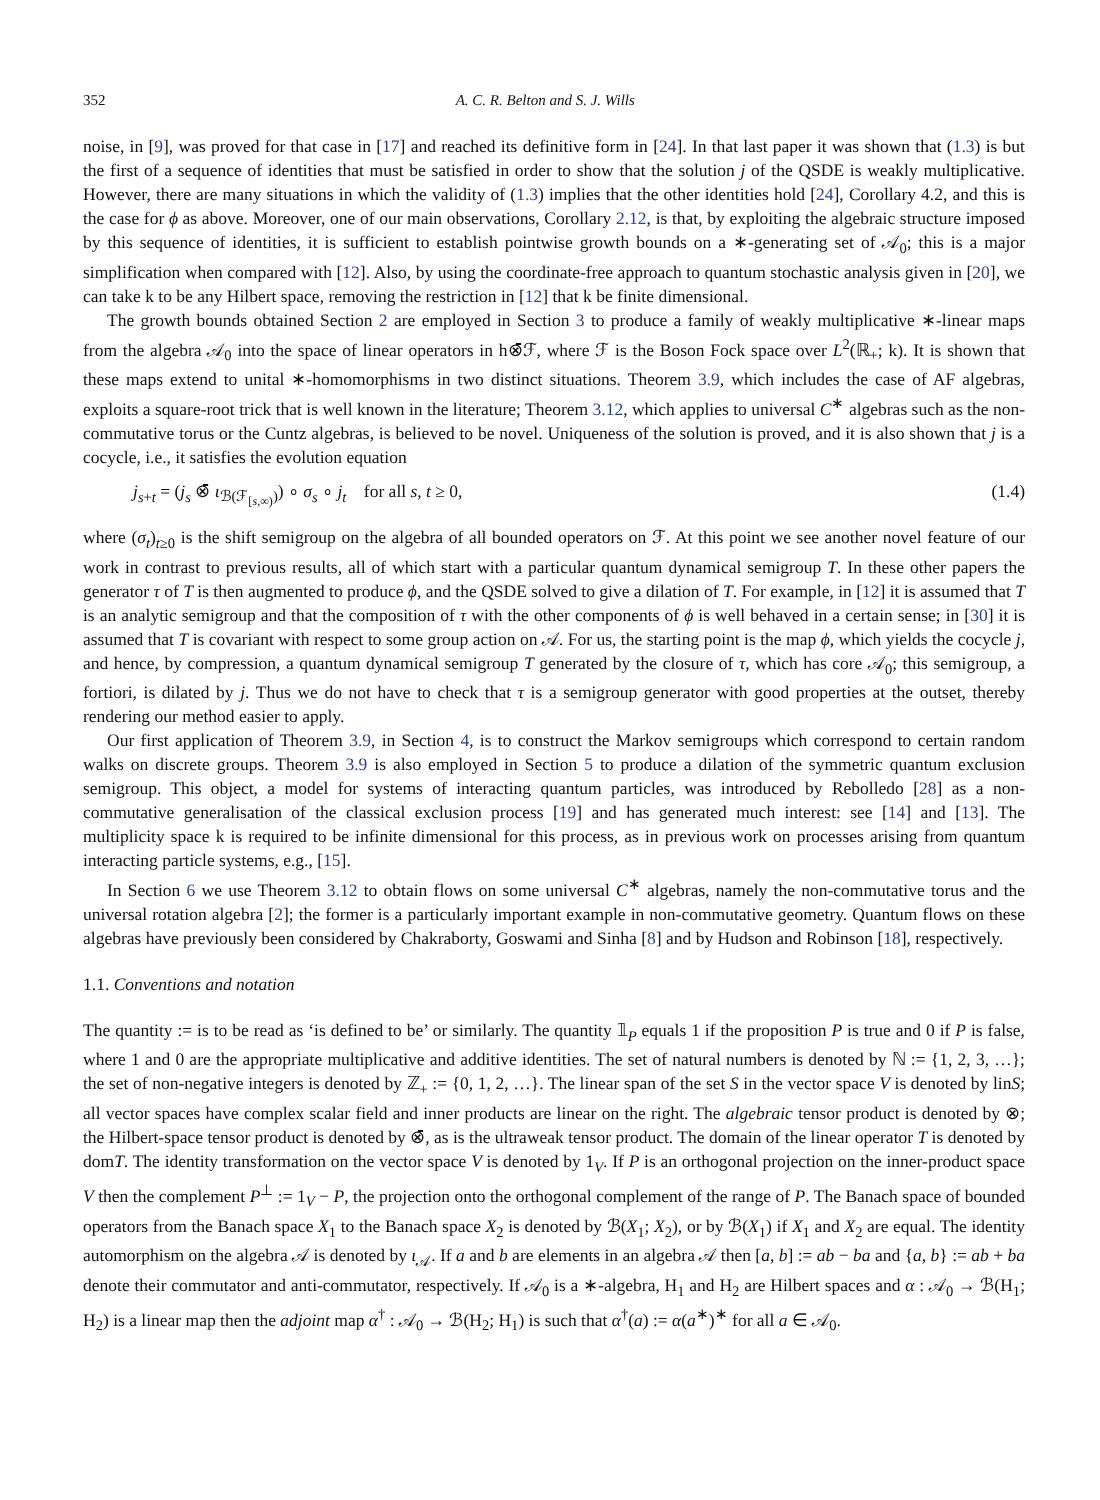352 A. C. R. Belton and S. J. Wills
noise, in [9], was proved for that case in [17] and reached its definitive form in [24]. In that last paper it was shown that (1.3) is but the first of a sequence of identities that must be satisfied in order to show that the solution j of the QSDE is weakly multiplicative. However, there are many situations in which the validity of (1.3) implies that the other identities hold [24], Corollary 4.2, and this is the case for ϕ as above. Moreover, one of our main observations, Corollary 2.12, is that, by exploiting the algebraic structure imposed by this sequence of identities, it is sufficient to establish pointwise growth bounds on a ∗-generating set of 𝒜<sub>0</sub>; this is a major simplification when compared with [12]. Also, by using the coordinate-free approach to quantum stochastic analysis given in [20], we can take k to be any Hilbert space, removing the restriction in [12] that k be finite dimensional.
The growth bounds obtained Section 2 are employed in Section 3 to produce a family of weakly multiplicative ∗-linear maps from the algebra 𝒜<sub>0</sub> into the space of linear operators in h⊗̄ℱ, where ℱ is the Boson Fock space over L<sup>2</sup>(ℝ<sub>+</sub>; k). It is shown that these maps extend to unital ∗-homomorphisms in two distinct situations. Theorem 3.9, which includes the case of AF algebras, exploits a square-root trick that is well known in the literature; Theorem 3.12, which applies to universal C<sup>∗</sup> algebras such as the non-commutative torus or the Cuntz algebras, is believed to be novel. Uniqueness of the solution is proved, and it is also shown that j is a cocycle, i.e., it satisfies the evolution equation
j<sub>s+t</sub> = (j<sub>s</sub> ⊗̄ ι<sub>ℬ(ℱ<sub>[s,∞)</sub>)</sub>) ∘ σ<sub>s</sub> ∘ j<sub>t</sub> for all s, t ≥ 0, (1.4)
where (σ<sub>t</sub>)<sub>t≥0</sub> is the shift semigroup on the algebra of all bounded operators on ℱ. At this point we see another novel feature of our work in contrast to previous results, all of which start with a particular quantum dynamical semigroup T. In these other papers the generator τ of T is then augmented to produce ϕ, and the QSDE solved to give a dilation of T. For example, in [12] it is assumed that T is an analytic semigroup and that the composition of τ with the other components of ϕ is well behaved in a certain sense; in [30] it is assumed that T is covariant with respect to some group action on 𝒜. For us, the starting point is the map ϕ, which yields the cocycle j, and hence, by compression, a quantum dynamical semigroup T generated by the closure of τ, which has core 𝒜<sub>0</sub>; this semigroup, a fortiori, is dilated by j. Thus we do not have to check that τ is a semigroup generator with good properties at the outset, thereby rendering our method easier to apply.
Our first application of Theorem 3.9, in Section 4, is to construct the Markov semigroups which correspond to certain random walks on discrete groups. Theorem 3.9 is also employed in Section 5 to produce a dilation of the symmetric quantum exclusion semigroup. This object, a model for systems of interacting quantum particles, was introduced by Rebolledo [28] as a non-commutative generalisation of the classical exclusion process [19] and has generated much interest: see [14] and [13]. The multiplicity space k is required to be infinite dimensional for this process, as in previous work on processes arising from quantum interacting particle systems, e.g., [15].
In Section 6 we use Theorem 3.12 to obtain flows on some universal C<sup>∗</sup> algebras, namely the non-commutative torus and the universal rotation algebra [2]; the former is a particularly important example in non-commutative geometry. Quantum flows on these algebras have previously been considered by Chakraborty, Goswami and Sinha [8] and by Hudson and Robinson [18], respectively.
1.1. Conventions and notation
The quantity := is to be read as ‘is defined to be’ or similarly. The quantity 𝟙<sub>P</sub> equals 1 if the proposition P is true and 0 if P is false, where 1 and 0 are the appropriate multiplicative and additive identities. The set of natural numbers is denoted by ℕ := {1, 2, 3, …}; the set of non-negative integers is denoted by ℤ<sub>+</sub> := {0, 1, 2, …}. The linear span of the set S in the vector space V is denoted by linS; all vector spaces have complex scalar field and inner products are linear on the right. The algebraic tensor product is denoted by ⊗; the Hilbert-space tensor product is denoted by ⊗̄, as is the ultraweak tensor product. The domain of the linear operator T is denoted by domT. The identity transformation on the vector space V is denoted by 1<sub>V</sub>. If P is an orthogonal projection on the inner-product space V then the complement P<sup>⊥</sup> := 1<sub>V</sub> − P, the projection onto the orthogonal complement of the range of P. The Banach space of bounded operators from the Banach space X<sub>1</sub> to the Banach space X<sub>2</sub> is denoted by ℬ(X<sub>1</sub>; X<sub>2</sub>), or by ℬ(X<sub>1</sub>) if X<sub>1</sub> and X<sub>2</sub> are equal. The identity automorphism on the algebra 𝒜 is denoted by ι<sub>𝒜</sub>. If a and b are elements in an algebra 𝒜 then [a, b] := ab − ba and {a, b} := ab + ba denote their commutator and anti-commutator, respectively. If 𝒜<sub>0</sub> is a ∗-algebra, H<sub>1</sub> and H<sub>2</sub> are Hilbert spaces and α : 𝒜<sub>0</sub> → ℬ(H<sub>1</sub>; H<sub>2</sub>) is a linear map then the adjoint map α<sup>†</sup> : 𝒜<sub>0</sub> → ℬ(H<sub>2</sub>; H<sub>1</sub>) is such that α<sup>†</sup>(a) := α(a<sup>∗</sup>)<sup>∗</sup> for all a ∈ 𝒜<sub>0</sub>.